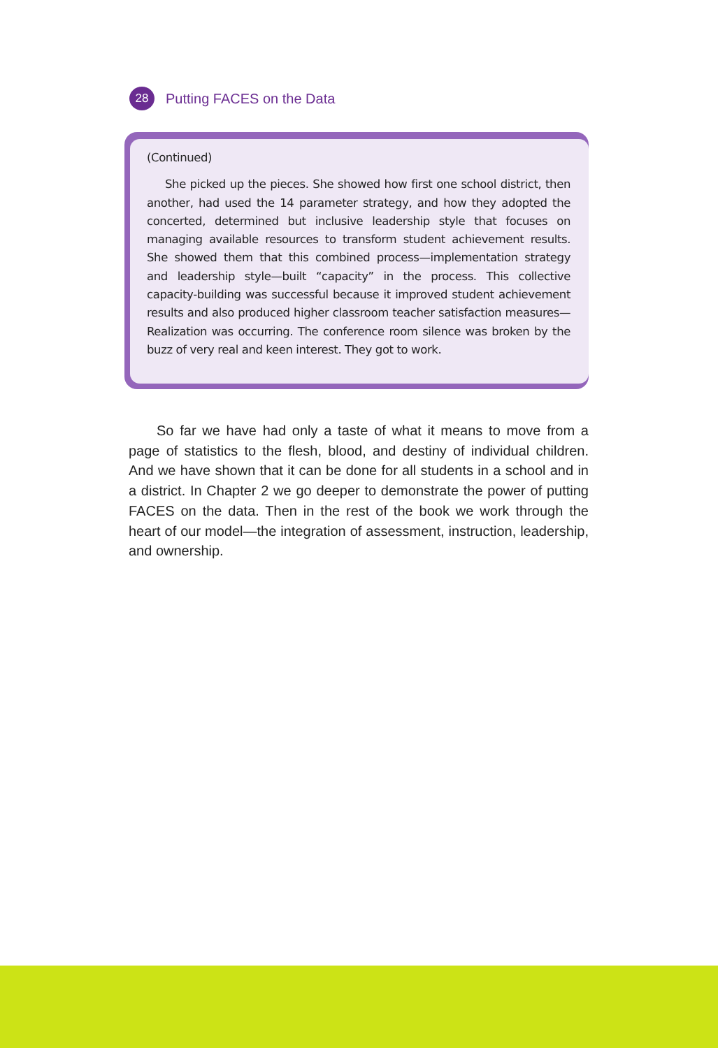28
Putting FACES on the Data
(Continued)
She picked up the pieces. She showed how first one school district, then another, had used the 14 parameter strategy, and how they adopted the concerted, determined but inclusive leadership style that focuses on managing available resources to transform student achievement results. She showed them that this combined process—implementation strategy and leadership style—built “capacity” in the process. This collective capacity-building was successful because it improved student achievement results and also produced higher classroom teacher satisfaction measures—Realization was occurring. The conference room silence was broken by the buzz of very real and keen interest. They got to work.
So far we have had only a taste of what it means to move from a page of statistics to the flesh, blood, and destiny of individual children. And we have shown that it can be done for all students in a school and in a district. In Chapter 2 we go deeper to demonstrate the power of putting FACES on the data. Then in the rest of the book we work through the heart of our model—the integration of assessment, instruction, leadership, and ownership.